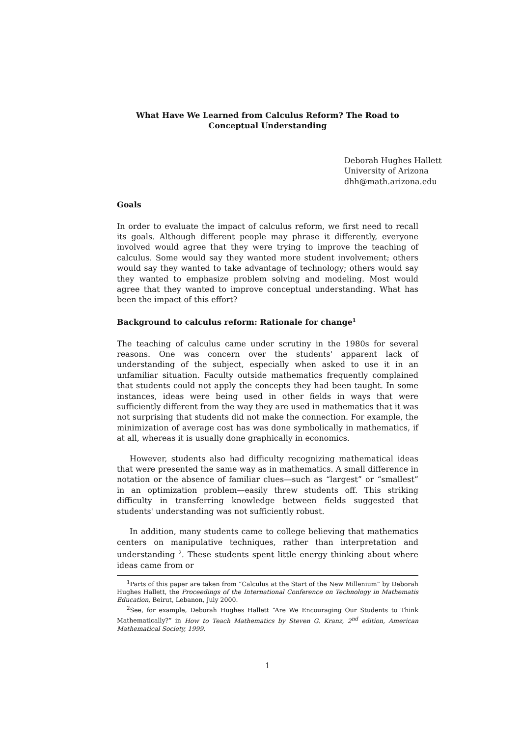What Have We Learned from Calculus Reform? The Road to Conceptual Understanding
Deborah Hughes Hallett
University of Arizona
dhh@math.arizona.edu
Goals
In order to evaluate the impact of calculus reform, we first need to recall its goals. Although different people may phrase it differently, everyone involved would agree that they were trying to improve the teaching of calculus. Some would say they wanted more student involvement; others would say they wanted to take advantage of technology; others would say they wanted to emphasize problem solving and modeling. Most would agree that they wanted to improve conceptual understanding. What has been the impact of this effort?
Background to calculus reform: Rationale for change<sup>1</sup>
The teaching of calculus came under scrutiny in the 1980s for several reasons. One was concern over the students' apparent lack of understanding of the subject, especially when asked to use it in an unfamiliar situation. Faculty outside mathematics frequently complained that students could not apply the concepts they had been taught. In some instances, ideas were being used in other fields in ways that were sufficiently different from the way they are used in mathematics that it was not surprising that students did not make the connection. For example, the minimization of average cost has was done symbolically in mathematics, if at all, whereas it is usually done graphically in economics.
However, students also had difficulty recognizing mathematical ideas that were presented the same way as in mathematics. A small difference in notation or the absence of familiar clues—such as “largest” or “smallest” in an optimization problem—easily threw students off. This striking difficulty in transferring knowledge between fields suggested that students' understanding was not sufficiently robust.
In addition, many students came to college believing that mathematics centers on manipulative techniques, rather than interpretation and understanding <sup>2</sup>. These students spent little energy thinking about where ideas came from or
<sup>1</sup> Parts of this paper are taken from “Calculus at the Start of the New Millenium” by Deborah Hughes Hallett, the Proceedings of the International Conference on Technology in Mathematis Education, Beirut, Lebanon, July 2000.
<sup>2</sup> See, for example, Deborah Hughes Hallett “Are We Encouraging Our Students to Think Mathematically?” in How to Teach Mathematics by Steven G. Kranz, 2<sup>nd</sup> edition, American Mathematical Society, 1999.
1